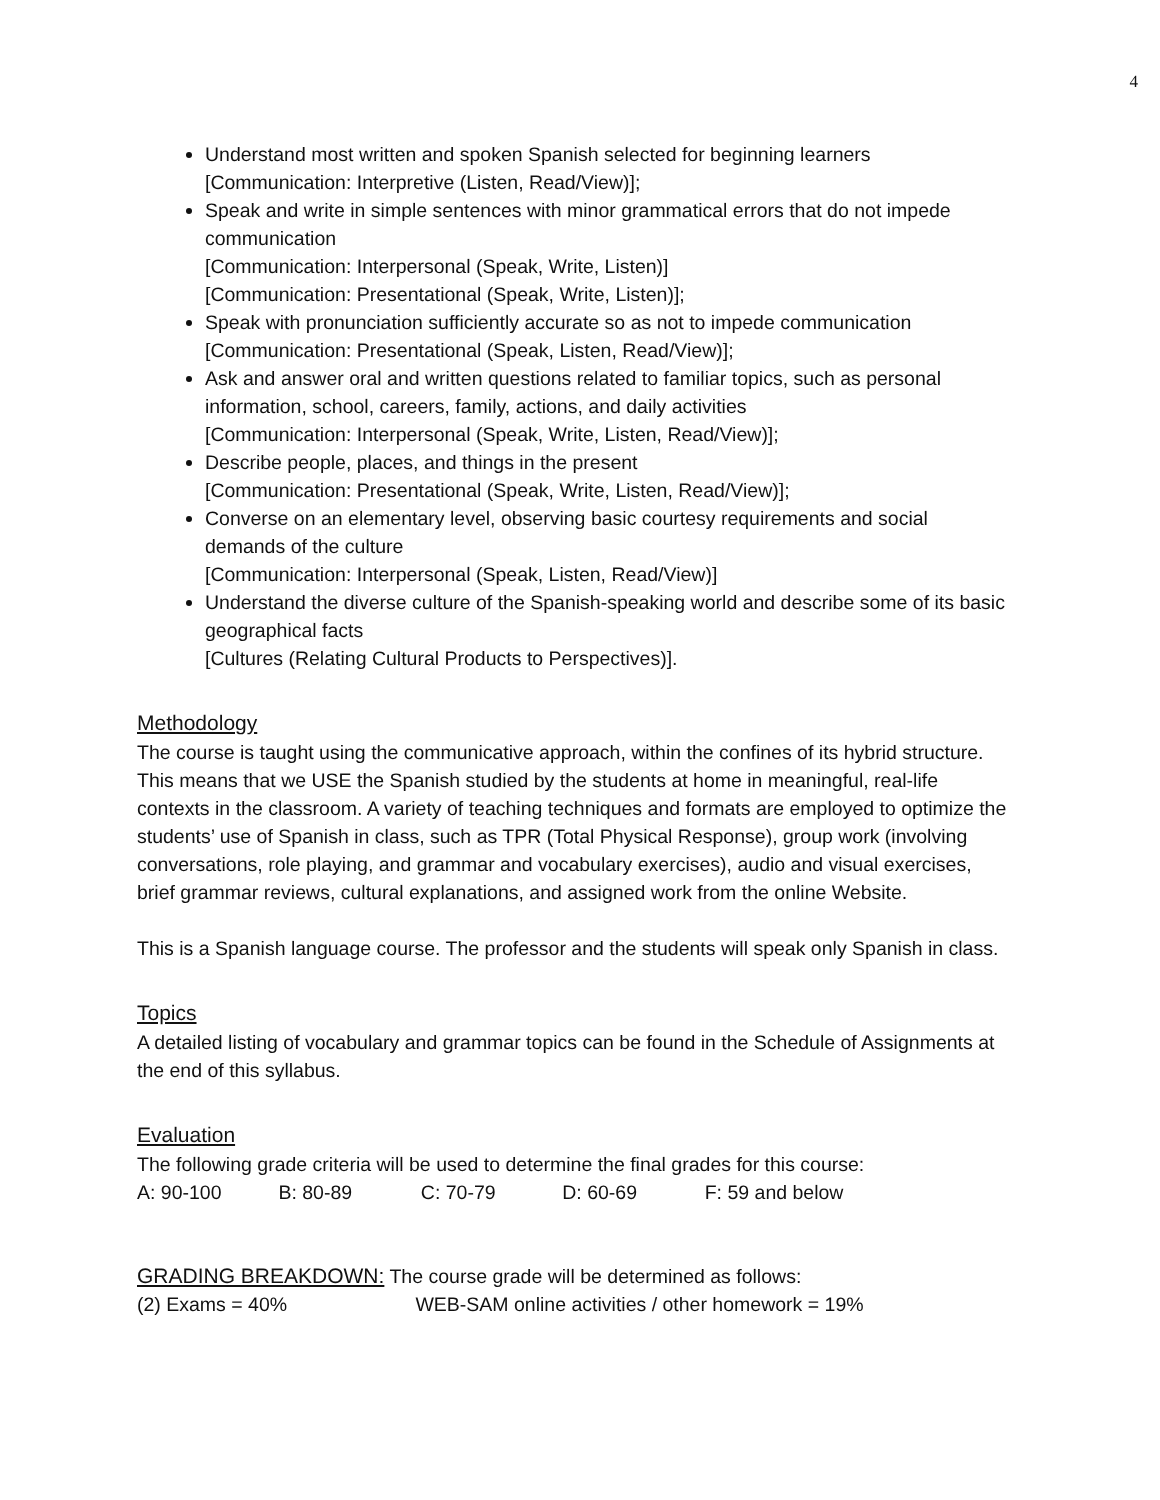4
Understand most written and spoken Spanish selected for beginning learners
[Communication: Interpretive (Listen, Read/View)];
Speak and write in simple sentences with minor grammatical errors that do not impede communication
[Communication: Interpersonal (Speak, Write, Listen)]
[Communication: Presentational (Speak, Write, Listen)];
Speak with pronunciation sufficiently accurate so as not to impede communication
[Communication: Presentational (Speak, Listen, Read/View)];
Ask and answer oral and written questions related to familiar topics, such as personal information, school, careers, family, actions, and daily activities
[Communication: Interpersonal (Speak, Write, Listen, Read/View)];
Describe people, places, and things in the present
[Communication: Presentational (Speak, Write, Listen, Read/View)];
Converse on an elementary level, observing basic courtesy requirements and social demands of the culture
[Communication: Interpersonal (Speak, Listen, Read/View)]
Understand the diverse culture of the Spanish-speaking world and describe some of its basic geographical facts
[Cultures (Relating Cultural Products to Perspectives)].
Methodology
The course is taught using the communicative approach, within the confines of its hybrid structure. This means that we USE the Spanish studied by the students at home in meaningful, real-life contexts in the classroom. A variety of teaching techniques and formats are employed to optimize the students’ use of Spanish in class, such as TPR (Total Physical Response), group work (involving conversations, role playing, and grammar and vocabulary exercises), audio and visual exercises, brief grammar reviews, cultural explanations, and assigned work from the online Website.
This is a Spanish language course. The professor and the students will speak only Spanish in class.
Topics
A detailed listing of vocabulary and grammar topics can be found in the Schedule of Assignments at the end of this syllabus.
Evaluation
The following grade criteria will be used to determine the final grades for this course:
A: 90-100 B: 80-89 C: 70-79 D: 60-69 F: 59 and below
GRADING BREAKDOWN: The course grade will be determined as follows:
(2) Exams = 40% WEB-SAM online activities / other homework = 19%